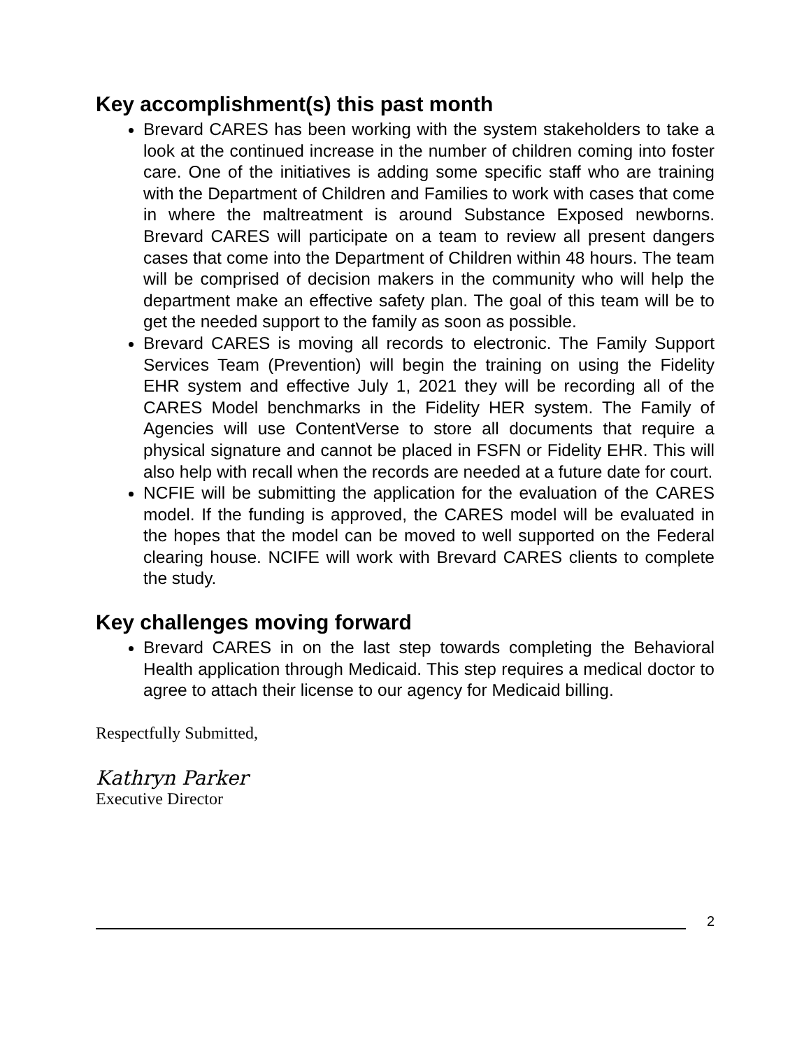Key accomplishment(s) this past month
Brevard CARES has been working with the system stakeholders to take a look at the continued increase in the number of children coming into foster care. One of the initiatives is adding some specific staff who are training with the Department of Children and Families to work with cases that come in where the maltreatment is around Substance Exposed newborns. Brevard CARES will participate on a team to review all present dangers cases that come into the Department of Children within 48 hours. The team will be comprised of decision makers in the community who will help the department make an effective safety plan. The goal of this team will be to get the needed support to the family as soon as possible.
Brevard CARES is moving all records to electronic. The Family Support Services Team (Prevention) will begin the training on using the Fidelity EHR system and effective July 1, 2021 they will be recording all of the CARES Model benchmarks in the Fidelity HER system. The Family of Agencies will use ContentVerse to store all documents that require a physical signature and cannot be placed in FSFN or Fidelity EHR. This will also help with recall when the records are needed at a future date for court.
NCFIE will be submitting the application for the evaluation of the CARES model. If the funding is approved, the CARES model will be evaluated in the hopes that the model can be moved to well supported on the Federal clearing house. NCIFE will work with Brevard CARES clients to complete the study.
Key challenges moving forward
Brevard CARES in on the last step towards completing the Behavioral Health application through Medicaid. This step requires a medical doctor to agree to attach their license to our agency for Medicaid billing.
Respectfully Submitted,
Kathryn Parker
Executive Director
2